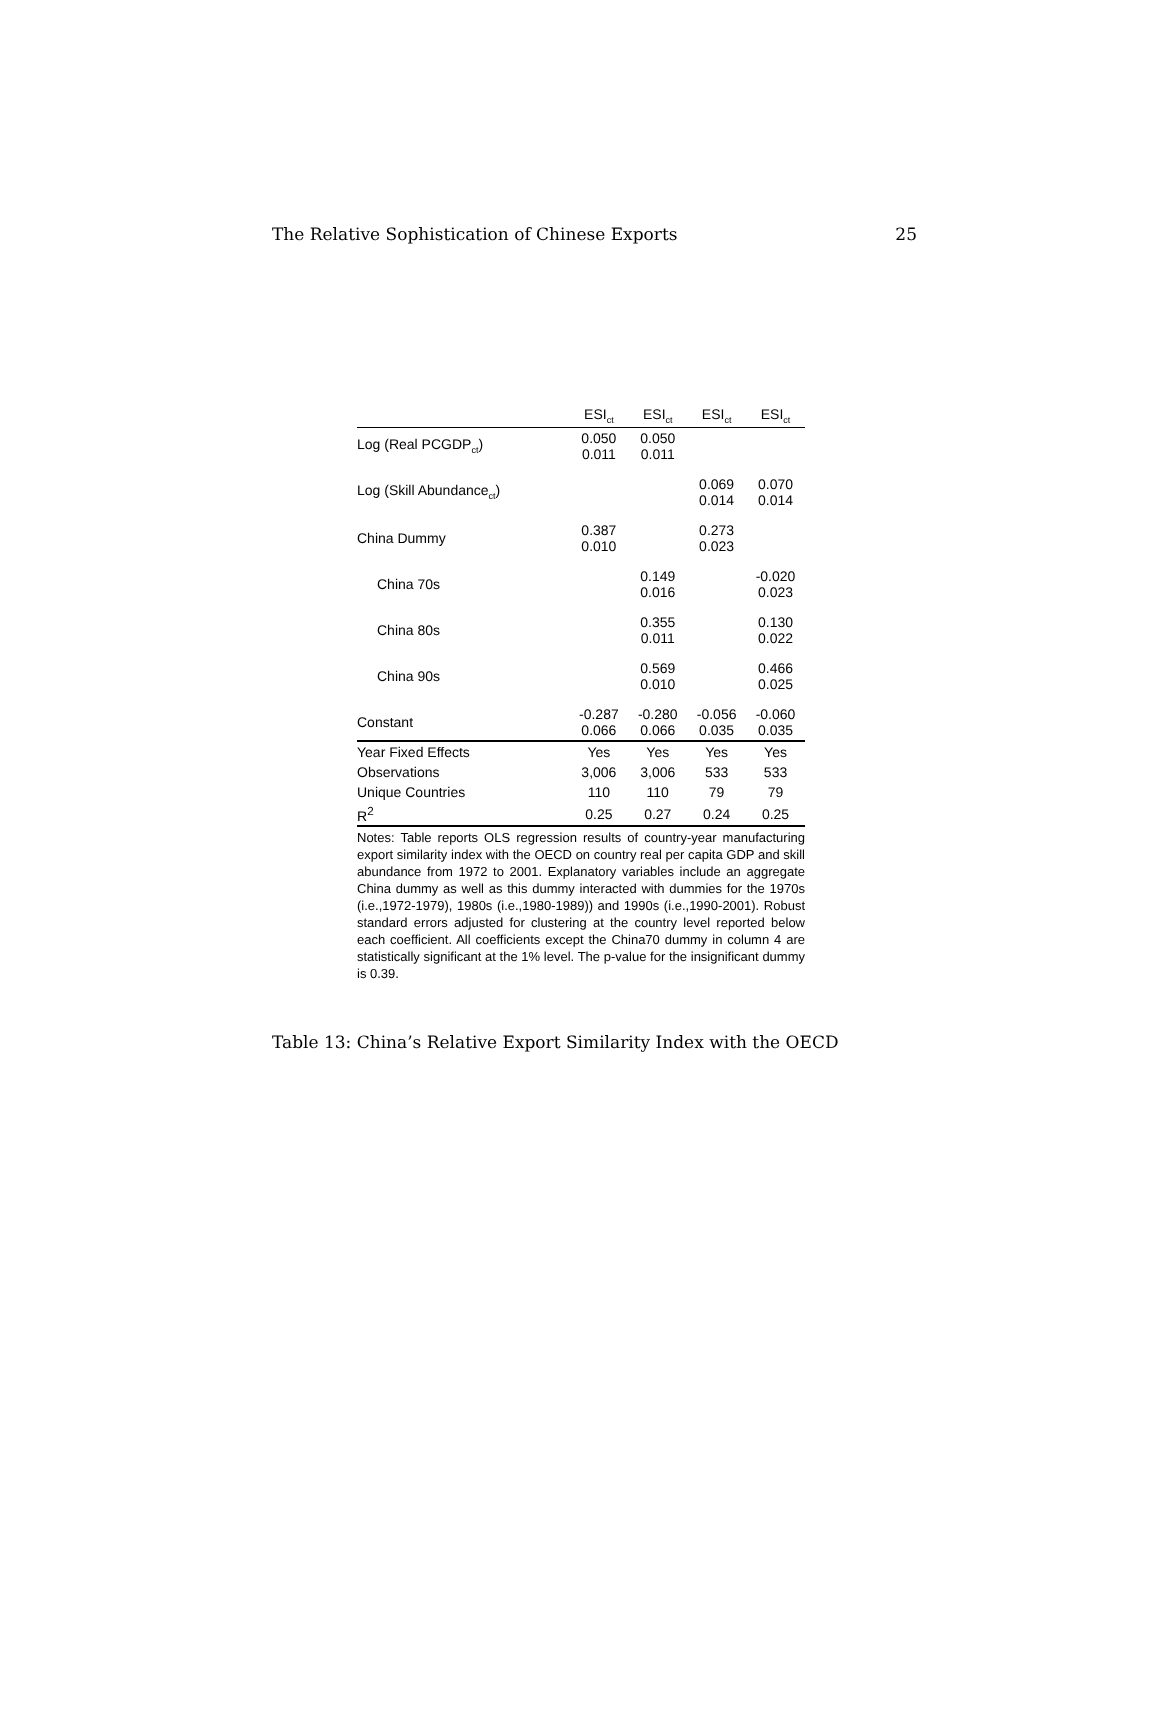The Relative Sophistication of Chinese Exports 25
| | ESI<sub>ct</sub> | ESI<sub>ct</sub> | ESI<sub>ct</sub> | ESI<sub>ct</sub> |
| --- | --- | --- | --- | --- |
| Log (Real PCGDP<sub>ct</sub>) | 0.050 0.011 | 0.050 0.011 | | |
| Log (Skill Abundance<sub>ct</sub>) | | | 0.069 0.014 | 0.070 0.014 |
| China Dummy | 0.387 0.010 | | 0.273 0.023 | |
| China 70s | | 0.149 0.016 | | -0.020 0.023 |
| China 80s | | 0.355 0.011 | | 0.130 0.022 |
| China 90s | | 0.569 0.010 | | 0.466 0.025 |
| Constant | -0.287 0.066 | -0.280 0.066 | -0.056 0.035 | -0.060 0.035 |
| Year Fixed Effects | Yes | Yes | Yes | Yes |
| Observations | 3,006 | 3,006 | 533 | 533 |
| Unique Countries | 110 | 110 | 79 | 79 |
| R<sup>2</sup> | 0.25 | 0.27 | 0.24 | 0.25 |
Notes: Table reports OLS regression results of country-year manufacturing export similarity index with the OECD on country real per capita GDP and skill abundance from 1972 to 2001. Explanatory variables include an aggregate China dummy as well as this dummy interacted with dummies for the 1970s (i.e.,1972-1979), 1980s (i.e.,1980-1989)) and 1990s (i.e.,1990-2001). Robust standard errors adjusted for clustering at the country level reported below each coefficient. All coefficients except the China70 dummy in column 4 are statistically significant at the 1% level. The p-value for the insignificant dummy is 0.39.
Table 13: China’s Relative Export Similarity Index with the OECD